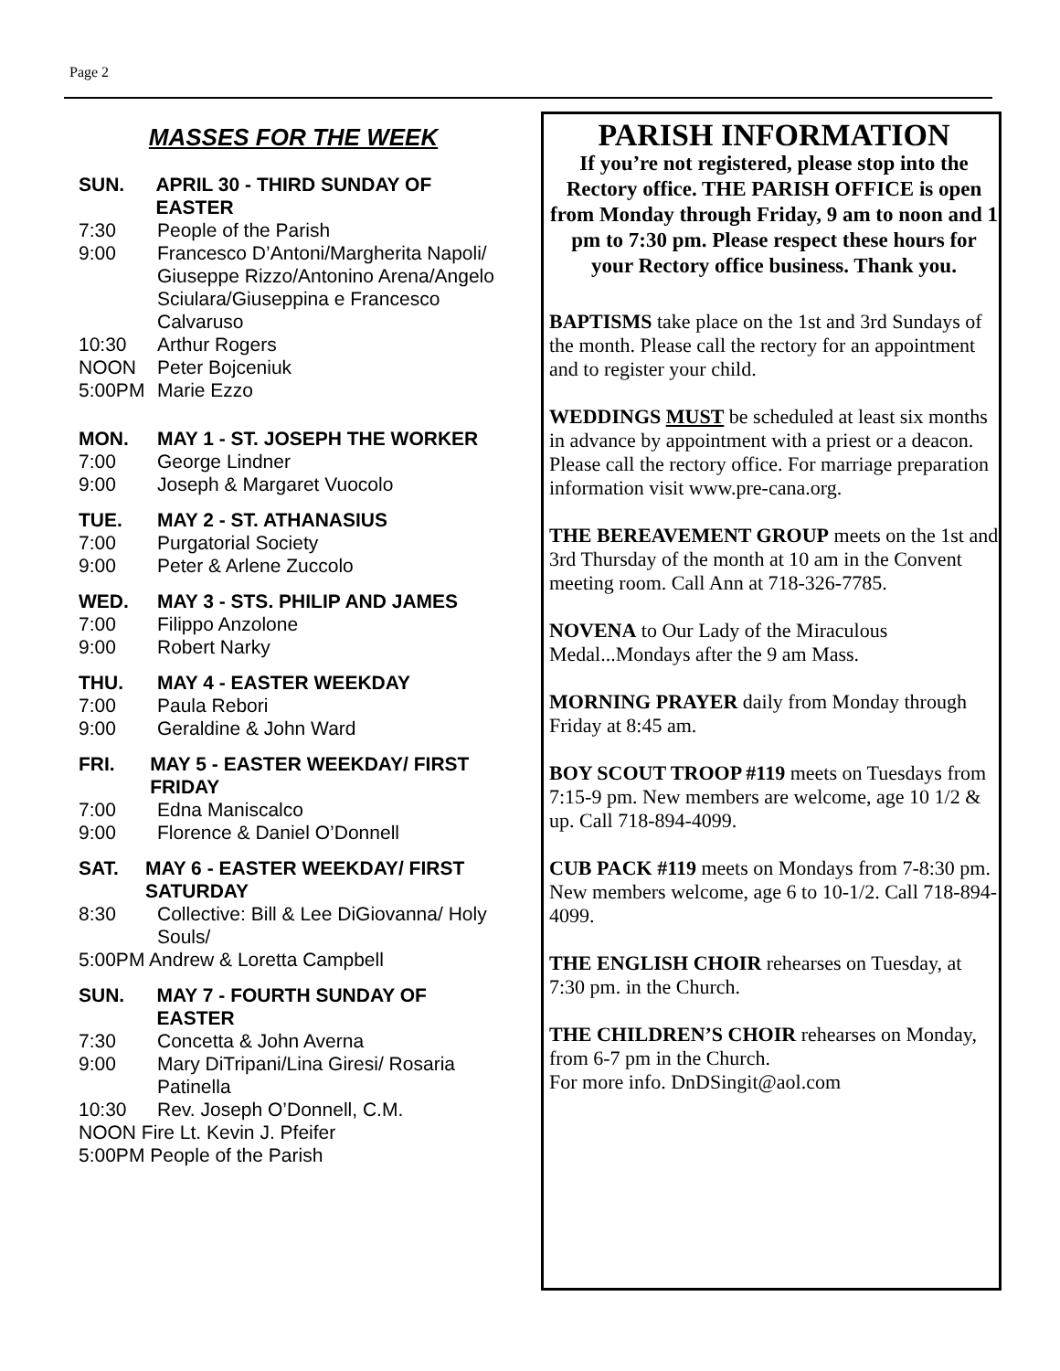Page 2
MASSES FOR THE WEEK
SUN. APRIL 30 - THIRD SUNDAY OF EASTER
7:30 People of the Parish
9:00 Francesco D’Antoni/Margherita Napoli/ Giuseppe Rizzo/Antonino Arena/Angelo Sciulara/Giuseppina e Francesco Calvaruso
10:30 Arthur Rogers
NOON Peter Bojceniuk
5:00PM Marie Ezzo
MON. MAY 1 - ST. JOSEPH THE WORKER
7:00 George Lindner
9:00 Joseph & Margaret Vuocolo
TUE. MAY 2 - ST. ATHANASIUS
7:00 Purgatorial Society
9:00 Peter & Arlene Zuccolo
WED. MAY 3 - STS. PHILIP AND JAMES
7:00 Filippo Anzolone
9:00 Robert Narky
THU. MAY 4 - EASTER WEEKDAY
7:00 Paula Rebori
9:00 Geraldine & John Ward
FRI. MAY 5 - EASTER WEEKDAY/ FIRST FRIDAY
7:00 Edna Maniscalco
9:00 Florence & Daniel O’Donnell
SAT. MAY 6 - EASTER WEEKDAY/ FIRST SATURDAY
8:30 Collective: Bill & Lee DiGiovanna/ Holy Souls/
5:00PM Andrew & Loretta Campbell
SUN. MAY 7 - FOURTH SUNDAY OF EASTER
7:30 Concetta & John Averna
9:00 Mary DiTripani/Lina Giresi/ Rosaria Patinella
10:30 Rev. Joseph O’Donnell, C.M.
NOON Fire Lt. Kevin J. Pfeifer
5:00PM People of the Parish
PARISH INFORMATION
If you’re not registered, please stop into the Rectory office. THE PARISH OFFICE is open from Monday through Friday, 9 am to noon and 1 pm to 7:30 pm. Please respect these hours for your Rectory office business. Thank you.
BAPTISMS take place on the 1st and 3rd Sundays of the month. Please call the rectory for an appointment and to register your child.
WEDDINGS MUST be scheduled at least six months in advance by appointment with a priest or a deacon. Please call the rectory office. For marriage preparation information visit www.pre-cana.org.
THE BEREAVEMENT GROUP meets on the 1st and 3rd Thursday of the month at 10 am in the Convent meeting room. Call Ann at 718-326-7785.
NOVENA to Our Lady of the Miraculous Medal...Mondays after the 9 am Mass.
MORNING PRAYER daily from Monday through Friday at 8:45 am.
BOY SCOUT TROOP #119 meets on Tuesdays from 7:15-9 pm. New members are welcome, age 10 1/2 & up. Call 718-894-4099.
CUB PACK #119 meets on Mondays from 7-8:30 pm. New members welcome, age 6 to 10-1/2. Call 718-894-4099.
THE ENGLISH CHOIR rehearses on Tuesday, at 7:30 pm. in the Church.
THE CHILDREN’S CHOIR rehearses on Monday, from 6-7 pm in the Church.
For more info. DnDSingit@aol.com